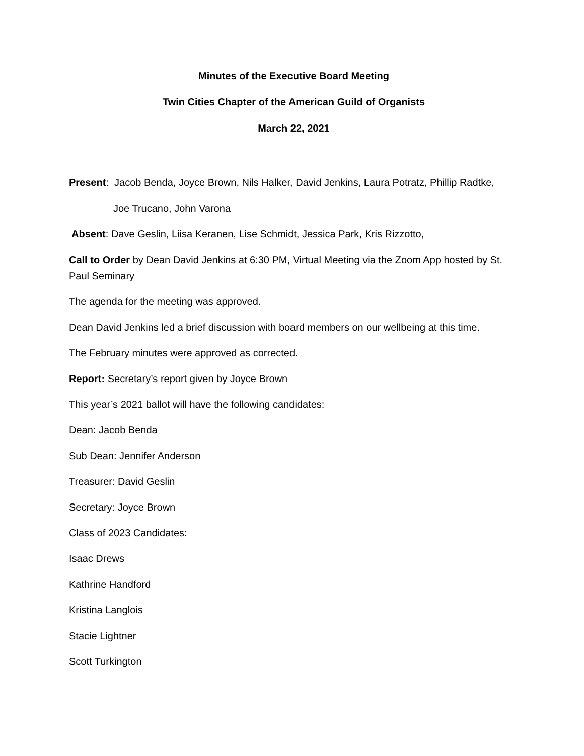Minutes of the Executive Board Meeting
Twin Cities Chapter of the American Guild of Organists
March 22, 2021
Present: Jacob Benda, Joyce Brown, Nils Halker, David Jenkins, Laura Potratz, Phillip Radtke,
Joe Trucano, John Varona
Absent: Dave Geslin, Liisa Keranen, Lise Schmidt, Jessica Park, Kris Rizzotto,
Call to Order by Dean David Jenkins at 6:30 PM, Virtual Meeting via the Zoom App hosted by St. Paul Seminary
The agenda for the meeting was approved.
Dean David Jenkins led a brief discussion with board members on our wellbeing at this time.
The February minutes were approved as corrected.
Report: Secretary’s report given by Joyce Brown
This year’s 2021 ballot will have the following candidates:
Dean: Jacob Benda
Sub Dean: Jennifer Anderson
Treasurer: David Geslin
Secretary: Joyce Brown
Class of 2023 Candidates:
Isaac Drews
Kathrine Handford
Kristina Langlois
Stacie Lightner
Scott Turkington